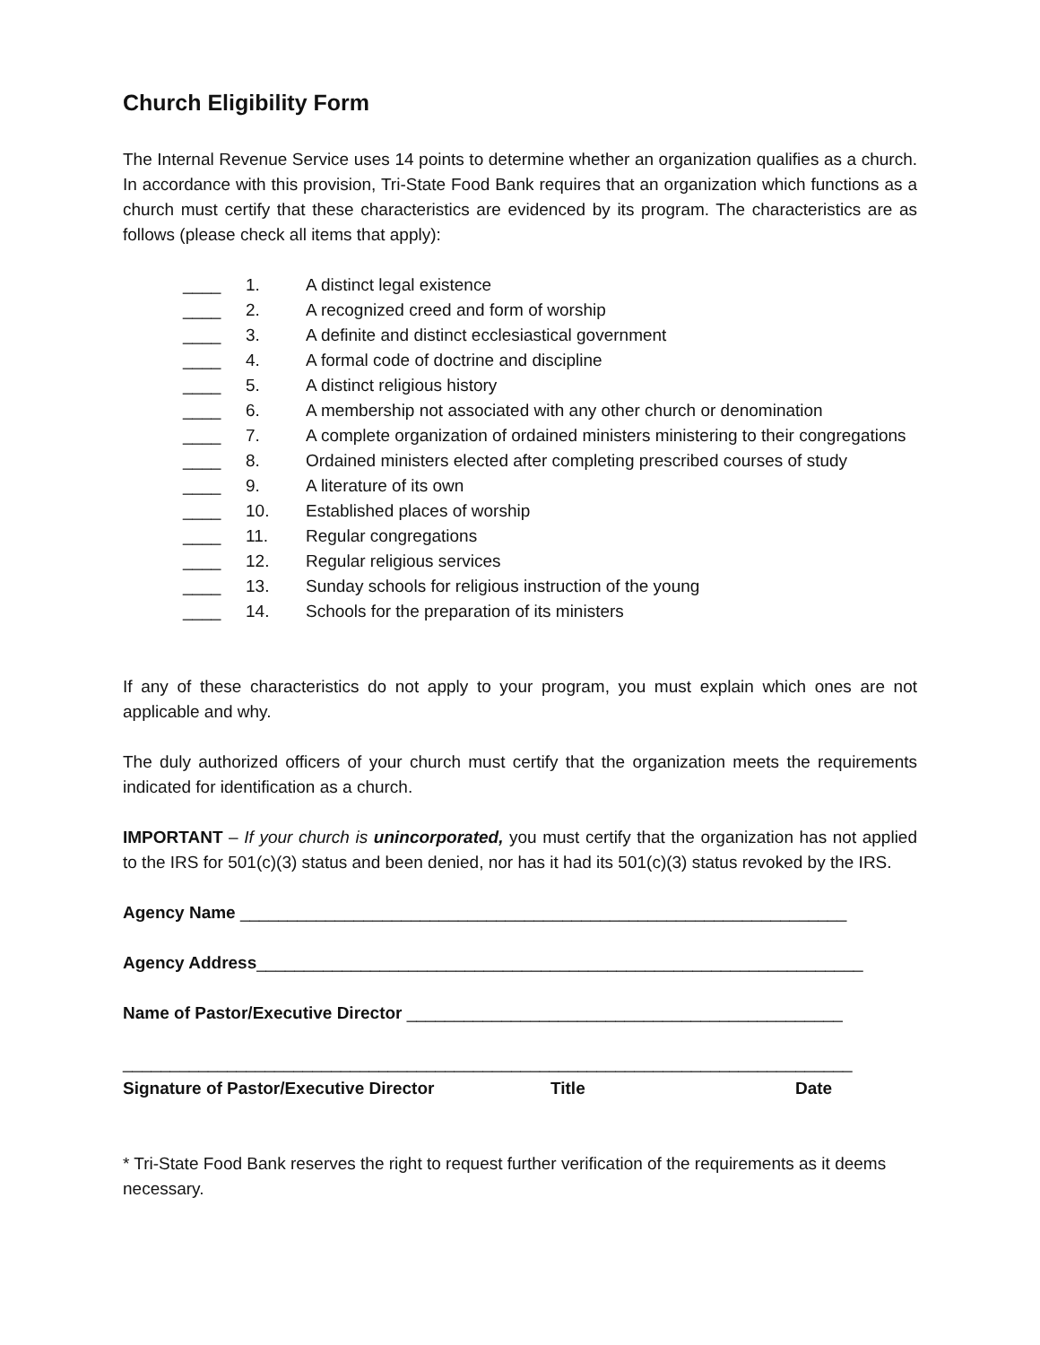Church Eligibility Form
The Internal Revenue Service uses 14 points to determine whether an organization qualifies as a church. In accordance with this provision, Tri-State Food Bank requires that an organization which functions as a church must certify that these characteristics are evidenced by its program. The characteristics are as follows (please check all items that apply):
____ 1. A distinct legal existence
____ 2. A recognized creed and form of worship
____ 3. A definite and distinct ecclesiastical government
____ 4. A formal code of doctrine and discipline
____ 5. A distinct religious history
____ 6. A membership not associated with any other church or denomination
____ 7. A complete organization of ordained ministers ministering to their congregations
____ 8. Ordained ministers elected after completing prescribed courses of study
____ 9. A literature of its own
____ 10. Established places of worship
____ 11. Regular congregations
____ 12. Regular religious services
____ 13. Sunday schools for religious instruction of the young
____ 14. Schools for the preparation of its ministers
If any of these characteristics do not apply to your program, you must explain which ones are not applicable and why.
The duly authorized officers of your church must certify that the organization meets the requirements indicated for identification as a church.
IMPORTANT – If your church is unincorporated, you must certify that the organization has not applied to the IRS for 501(c)(3) status and been denied, nor has it had its 501(c)(3) status revoked by the IRS.
Agency Name ________________________________________________________________
Agency Address________________________________________________________________
Name of Pastor/Executive Director ______________________________________________
_____________________________________________________________________________
Signature of Pastor/Executive Director Title Date
* Tri-State Food Bank reserves the right to request further verification of the requirements as it deems necessary.